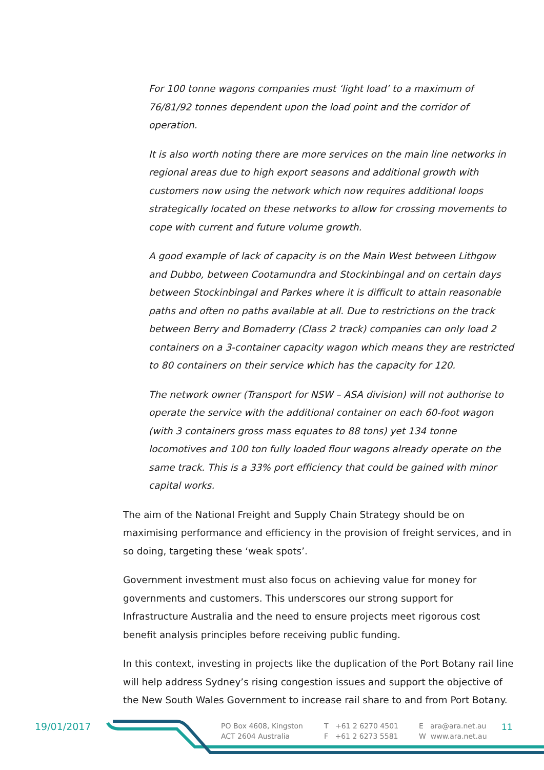For 100 tonne wagons companies must ‘light load’ to a maximum of 76/81/92 tonnes dependent upon the load point and the corridor of operation.
It is also worth noting there are more services on the main line networks in regional areas due to high export seasons and additional growth with customers now using the network which now requires additional loops strategically located on these networks to allow for crossing movements to cope with current and future volume growth.
A good example of lack of capacity is on the Main West between Lithgow and Dubbo, between Cootamundra and Stockinbingal and on certain days between Stockinbingal and Parkes where it is difficult to attain reasonable paths and often no paths available at all. Due to restrictions on the track between Berry and Bomaderry (Class 2 track) companies can only load 2 containers on a 3-container capacity wagon which means they are restricted to 80 containers on their service which has the capacity for 120.
The network owner (Transport for NSW – ASA division) will not authorise to operate the service with the additional container on each 60-foot wagon (with 3 containers gross mass equates to 88 tons) yet 134 tonne locomotives and 100 ton fully loaded flour wagons already operate on the same track. This is a 33% port efficiency that could be gained with minor capital works.
The aim of the National Freight and Supply Chain Strategy should be on maximising performance and efficiency in the provision of freight services, and in so doing, targeting these ‘weak spots’.
Government investment must also focus on achieving value for money for governments and customers. This underscores our strong support for Infrastructure Australia and the need to ensure projects meet rigorous cost benefit analysis principles before receiving public funding.
In this context, investing in projects like the duplication of the Port Botany rail line will help address Sydney’s rising congestion issues and support the objective of the New South Wales Government to increase rail share to and from Port Botany.
19/01/2017
PO Box 4608, Kingston
ACT 2604 Australia
T +61 2 6270 4501
F +61 2 6273 5581
E ara@ara.net.au
W www.ara.net.au
11